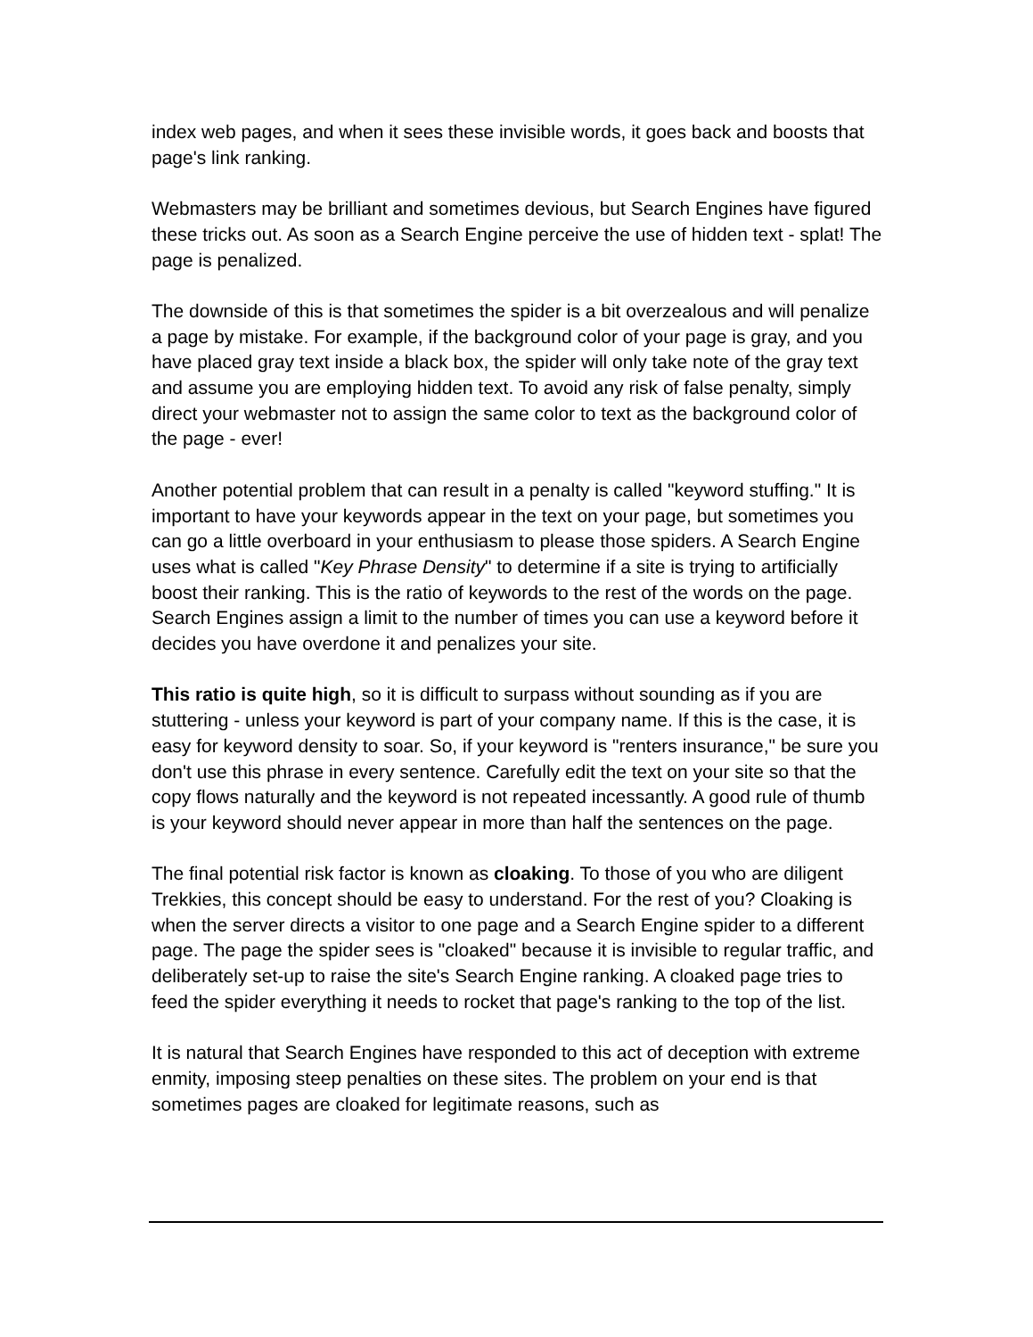index web pages, and when it sees these invisible words, it goes back and boosts that page's link ranking.
Webmasters may be brilliant and sometimes devious, but Search Engines have figured these tricks out. As soon as a Search Engine perceive the use of hidden text - splat! The page is penalized.
The downside of this is that sometimes the spider is a bit overzealous and will penalize a page by mistake. For example, if the background color of your page is gray, and you have placed gray text inside a black box, the spider will only take note of the gray text and assume you are employing hidden text. To avoid any risk of false penalty, simply direct your webmaster not to assign the same color to text as the background color of the page - ever!
Another potential problem that can result in a penalty is called "keyword stuffing." It is important to have your keywords appear in the text on your page, but sometimes you can go a little overboard in your enthusiasm to please those spiders. A Search Engine uses what is called "Key Phrase Density" to determine if a site is trying to artificially boost their ranking. This is the ratio of keywords to the rest of the words on the page. Search Engines assign a limit to the number of times you can use a keyword before it decides you have overdone it and penalizes your site.
This ratio is quite high, so it is difficult to surpass without sounding as if you are stuttering - unless your keyword is part of your company name. If this is the case, it is easy for keyword density to soar. So, if your keyword is "renters insurance," be sure you don't use this phrase in every sentence. Carefully edit the text on your site so that the copy flows naturally and the keyword is not repeated incessantly. A good rule of thumb is your keyword should never appear in more than half the sentences on the page.
The final potential risk factor is known as cloaking. To those of you who are diligent Trekkies, this concept should be easy to understand. For the rest of you? Cloaking is when the server directs a visitor to one page and a Search Engine spider to a different page. The page the spider sees is "cloaked" because it is invisible to regular traffic, and deliberately set-up to raise the site's Search Engine ranking. A cloaked page tries to feed the spider everything it needs to rocket that page's ranking to the top of the list.
It is natural that Search Engines have responded to this act of deception with extreme enmity, imposing steep penalties on these sites. The problem on your end is that sometimes pages are cloaked for legitimate reasons, such as